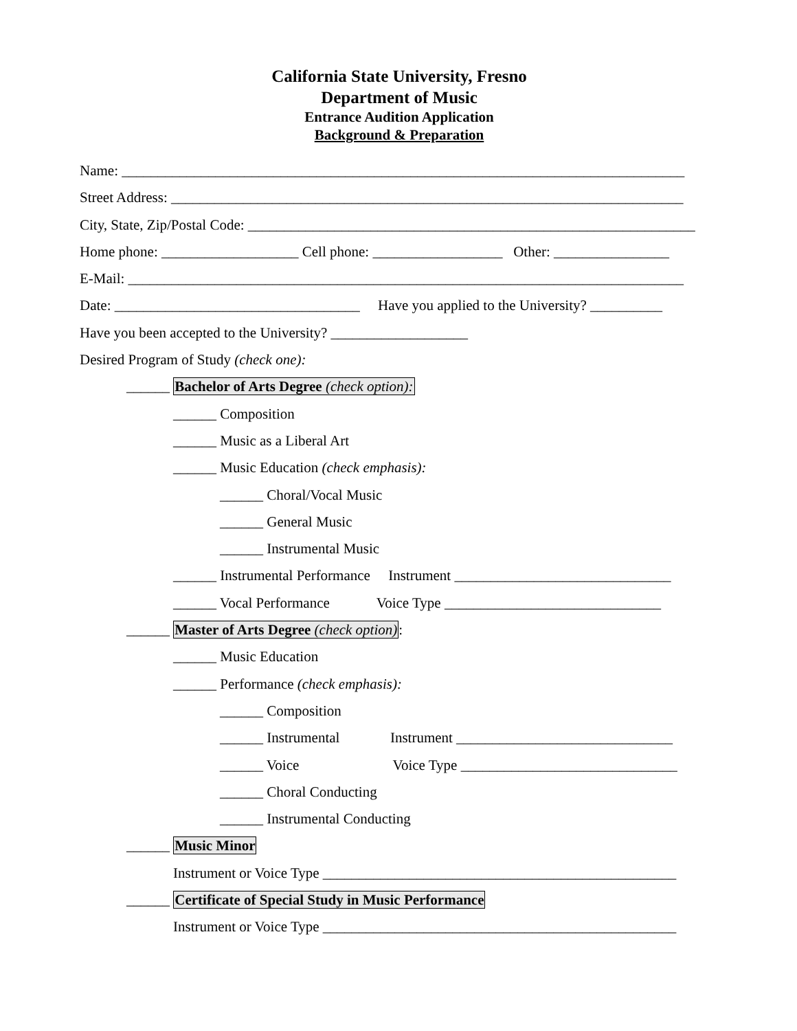California State University, Fresno
Department of Music
Entrance Audition Application
Background & Preparation
Name: ______________________________________________________________________________
Street Address: _______________________________________________________________________
City, State, Zip/Postal Code: ______________________________________________________________
Home phone: ___________________ Cell phone: __________________ Other: ________________
E-Mail: _____________________________________________________________________________
Date: __________________________________ Have you applied to the University? __________
Have you been accepted to the University? ___________________
Desired Program of Study (check one):
______ Bachelor of Arts Degree (check option):
______ Composition
______ Music as a Liberal Art
______ Music Education (check emphasis):
______ Choral/Vocal Music
______ General Music
______ Instrumental Music
______ Instrumental Performance Instrument ______________________________
______ Vocal Performance Voice Type ______________________________
______ Master of Arts Degree (check option):
______ Music Education
______ Performance (check emphasis):
______ Composition
______ Instrumental Instrument ______________________________
______ Voice Voice Type ______________________________
______ Choral Conducting
______ Instrumental Conducting
______ Music Minor
Instrument or Voice Type _________________________________________________
______ Certificate of Special Study in Music Performance
Instrument or Voice Type _________________________________________________